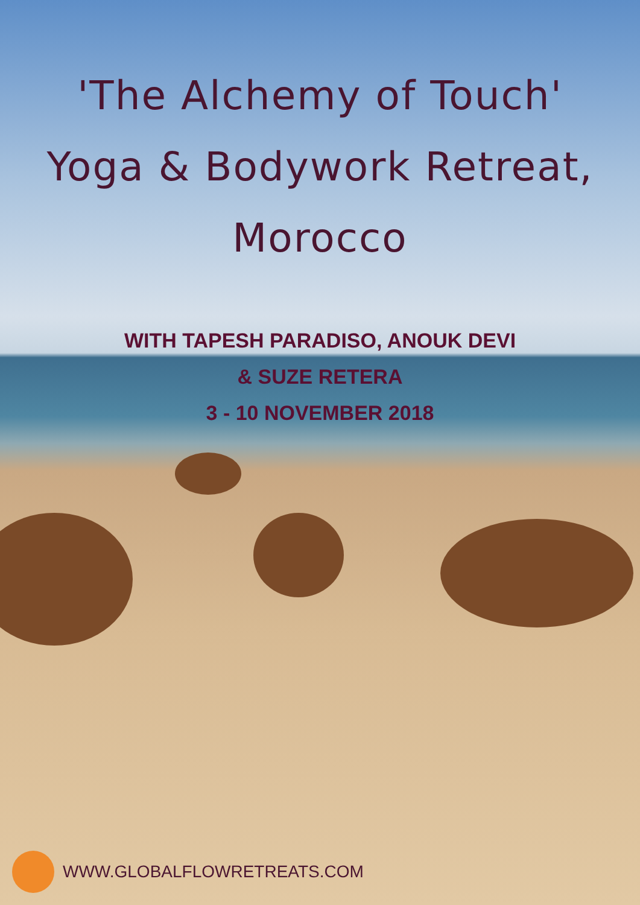'The Alchemy of Touch'
Yoga & Bodywork Retreat,
Morocco
WITH TAPESH PARADISO, ANOUK DEVI
& SUZE RETERA
3 - 10 NOVEMBER 2018
WWW.GLOBALFLOWRETREATS.COM